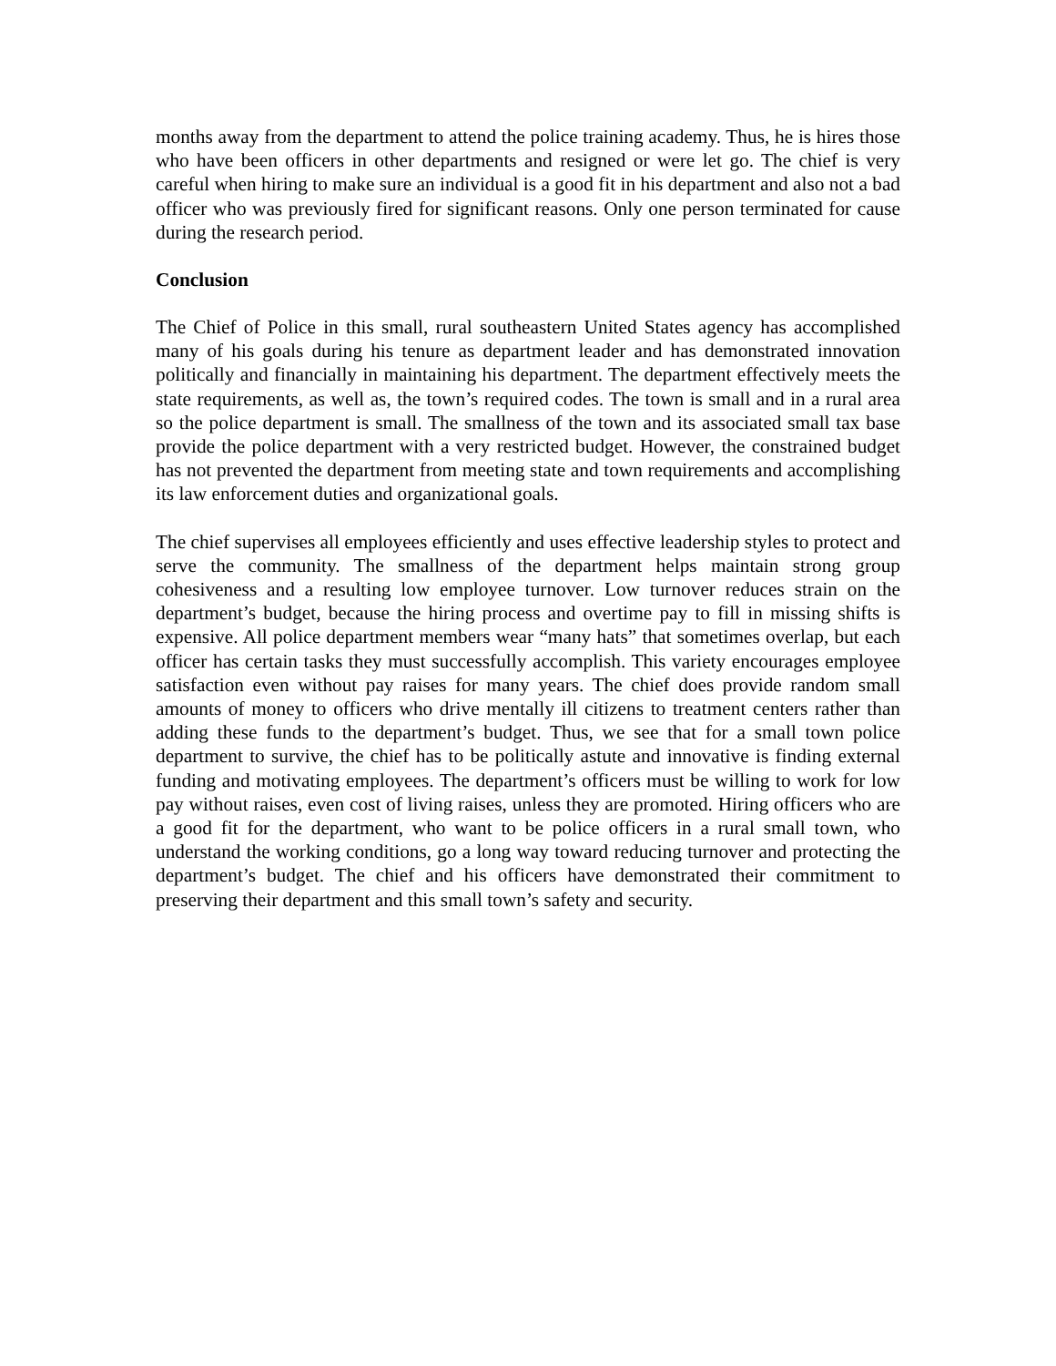months away from the department to attend the police training academy. Thus, he is hires those who have been officers in other departments and resigned or were let go. The chief is very careful when hiring to make sure an individual is a good fit in his department and also not a bad officer who was previously fired for significant reasons. Only one person terminated for cause during the research period.
Conclusion
The Chief of Police in this small, rural southeastern United States agency has accomplished many of his goals during his tenure as department leader and has demonstrated innovation politically and financially in maintaining his department. The department effectively meets the state requirements, as well as, the town’s required codes. The town is small and in a rural area so the police department is small. The smallness of the town and its associated small tax base provide the police department with a very restricted budget. However, the constrained budget has not prevented the department from meeting state and town requirements and accomplishing its law enforcement duties and organizational goals.
The chief supervises all employees efficiently and uses effective leadership styles to protect and serve the community. The smallness of the department helps maintain strong group cohesiveness and a resulting low employee turnover. Low turnover reduces strain on the department’s budget, because the hiring process and overtime pay to fill in missing shifts is expensive. All police department members wear “many hats” that sometimes overlap, but each officer has certain tasks they must successfully accomplish. This variety encourages employee satisfaction even without pay raises for many years. The chief does provide random small amounts of money to officers who drive mentally ill citizens to treatment centers rather than adding these funds to the department’s budget. Thus, we see that for a small town police department to survive, the chief has to be politically astute and innovative is finding external funding and motivating employees. The department’s officers must be willing to work for low pay without raises, even cost of living raises, unless they are promoted. Hiring officers who are a good fit for the department, who want to be police officers in a rural small town, who understand the working conditions, go a long way toward reducing turnover and protecting the department’s budget. The chief and his officers have demonstrated their commitment to preserving their department and this small town’s safety and security.